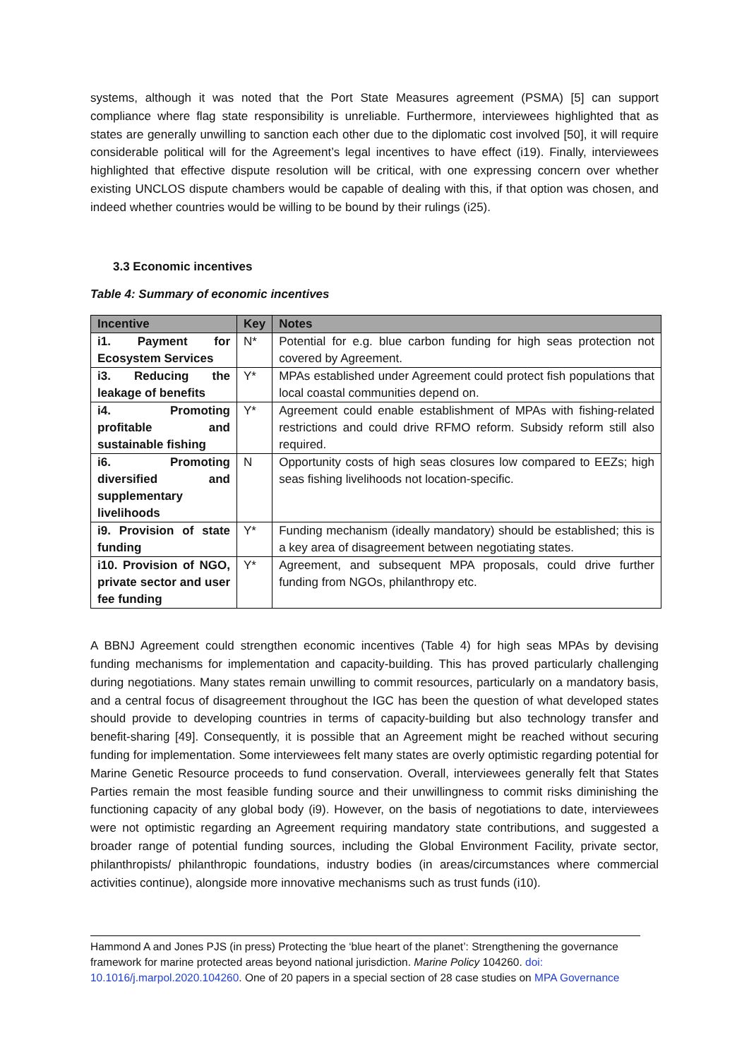systems, although it was noted that the Port State Measures agreement (PSMA) [5] can support compliance where flag state responsibility is unreliable. Furthermore, interviewees highlighted that as states are generally unwilling to sanction each other due to the diplomatic cost involved [50], it will require considerable political will for the Agreement’s legal incentives to have effect (i19). Finally, interviewees highlighted that effective dispute resolution will be critical, with one expressing concern over whether existing UNCLOS dispute chambers would be capable of dealing with this, if that option was chosen, and indeed whether countries would be willing to be bound by their rulings (i25).
3.3 Economic incentives
Table 4: Summary of economic incentives
| Incentive | Key | Notes |
| --- | --- | --- |
| i1. Payment for Ecosystem Services | N* | Potential for e.g. blue carbon funding for high seas protection not covered by Agreement. |
| i3. Reducing the leakage of benefits | Y* | MPAs established under Agreement could protect fish populations that local coastal communities depend on. |
| i4. Promoting profitable and sustainable fishing | Y* | Agreement could enable establishment of MPAs with fishing-related restrictions and could drive RFMO reform. Subsidy reform still also required. |
| i6. Promoting diversified and supplementary livelihoods | N | Opportunity costs of high seas closures low compared to EEZs; high seas fishing livelihoods not location-specific. |
| i9. Provision of state funding | Y* | Funding mechanism (ideally mandatory) should be established; this is a key area of disagreement between negotiating states. |
| i10. Provision of NGO, private sector and user fee funding | Y* | Agreement, and subsequent MPA proposals, could drive further funding from NGOs, philanthropy etc. |
A BBNJ Agreement could strengthen economic incentives (Table 4) for high seas MPAs by devising funding mechanisms for implementation and capacity-building. This has proved particularly challenging during negotiations. Many states remain unwilling to commit resources, particularly on a mandatory basis, and a central focus of disagreement throughout the IGC has been the question of what developed states should provide to developing countries in terms of capacity-building but also technology transfer and benefit-sharing [49]. Consequently, it is possible that an Agreement might be reached without securing funding for implementation. Some interviewees felt many states are overly optimistic regarding potential for Marine Genetic Resource proceeds to fund conservation. Overall, interviewees generally felt that States Parties remain the most feasible funding source and their unwillingness to commit risks diminishing the functioning capacity of any global body (i9). However, on the basis of negotiations to date, interviewees were not optimistic regarding an Agreement requiring mandatory state contributions, and suggested a broader range of potential funding sources, including the Global Environment Facility, private sector, philanthropists/ philanthropic foundations, industry bodies (in areas/circumstances where commercial activities continue), alongside more innovative mechanisms such as trust funds (i10).
Hammond A and Jones PJS (in press) Protecting the ‘blue heart of the planet’: Strengthening the governance framework for marine protected areas beyond national jurisdiction. Marine Policy 104260. doi: 10.1016/j.marpol.2020.104260. One of 20 papers in a special section of 28 case studies on MPA Governance